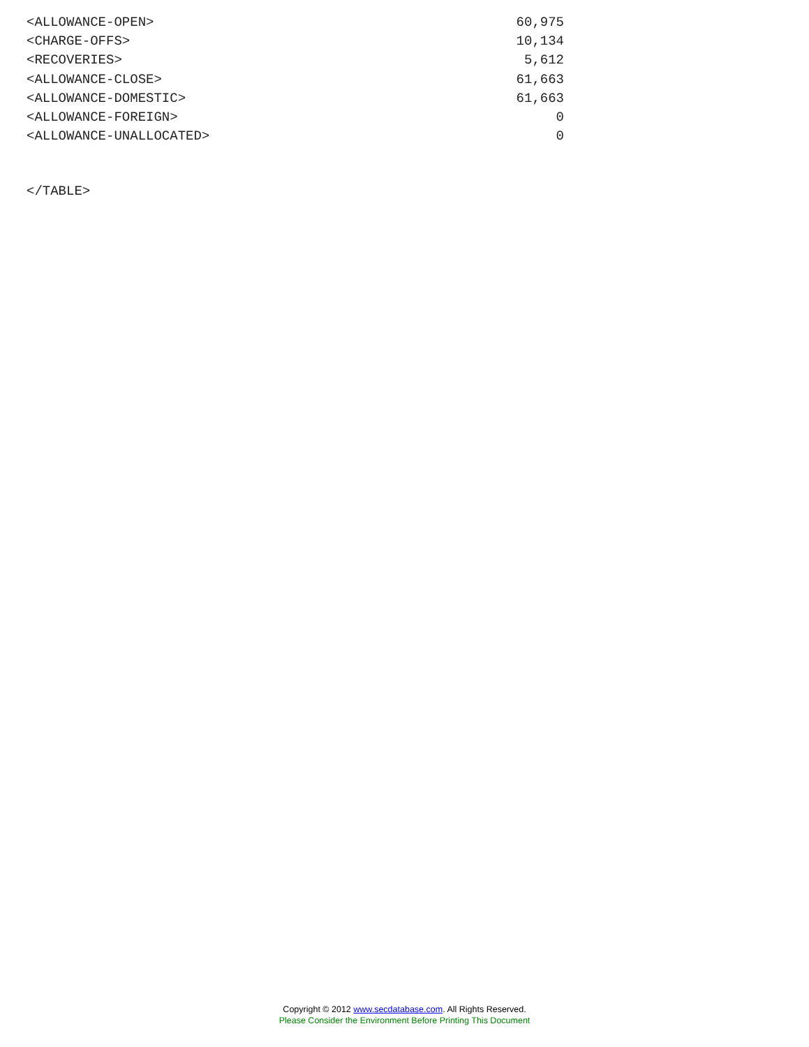| <ALLOWANCE-OPEN> | 60,975 |
| <CHARGE-OFFS> | 10,134 |
| <RECOVERIES> | 5,612 |
| <ALLOWANCE-CLOSE> | 61,663 |
| <ALLOWANCE-DOMESTIC> | 61,663 |
| <ALLOWANCE-FOREIGN> | 0 |
| <ALLOWANCE-UNALLOCATED> | 0 |
</TABLE>
Copyright © 2012 www.secdatabase.com. All Rights Reserved.
Please Consider the Environment Before Printing This Document